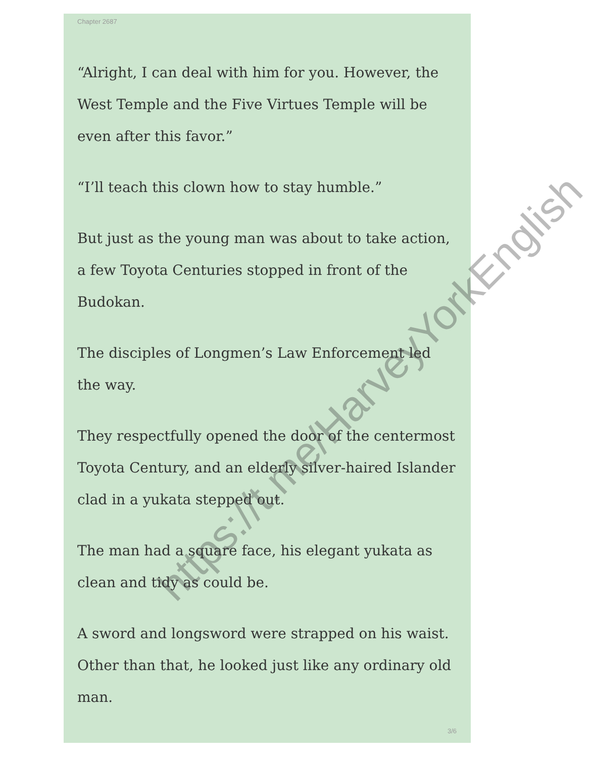Chapter 2687
“Alright, I can deal with him for you. However, the West Temple and the Five Virtues Temple will be even after this favor.”
“I’ll teach this clown how to stay humble.”
But just as the young man was about to take action, a few Toyota Centuries stopped in front of the Budokan.
The disciples of Longmen’s Law Enforcement led the way.
They respectfully opened the door of the centermost Toyota Century, and an elderly silver-haired Islander clad in a yukata stepped out.
The man had a square face, his elegant yukata as clean and tidy as could be.
A sword and longsword were strapped on his waist. Other than that, he looked just like any ordinary old man.
3/6
https://t.me/HarveyYorkEnglish